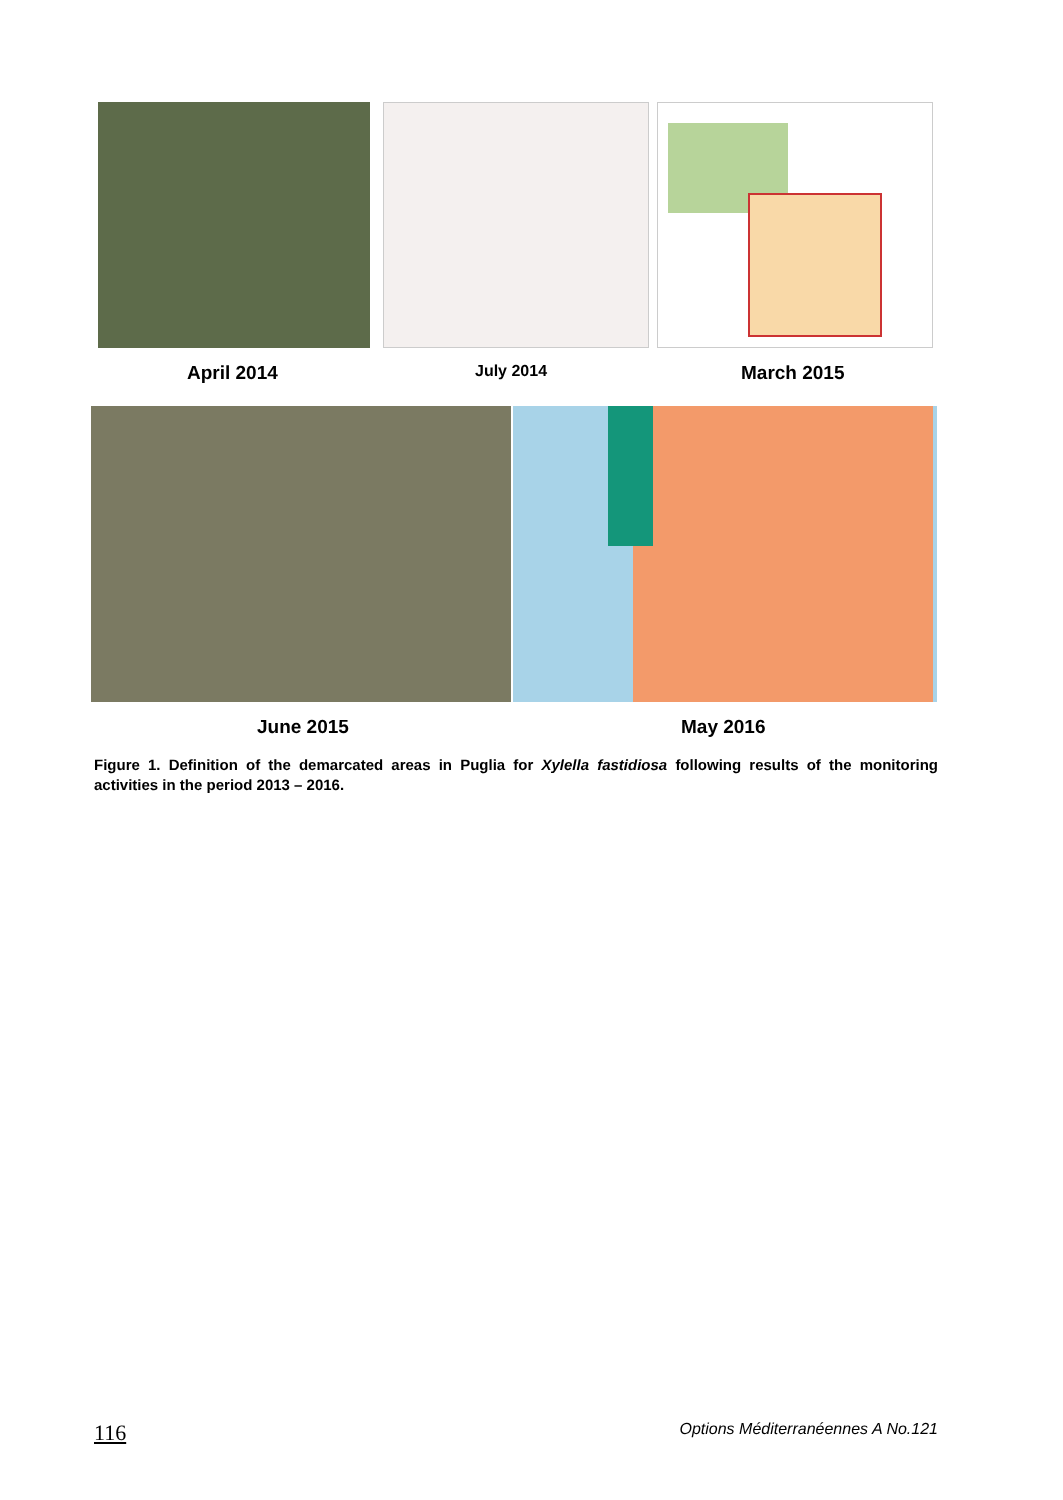April 2014 July 2014 March 2015
June 2015 May 2016
Figure 1. Definition of the demarcated areas in Puglia for Xylella fastidiosa following results of the monitoring activities in the period 2013 – 2016.
116 Options Méditerranéennes A No.121